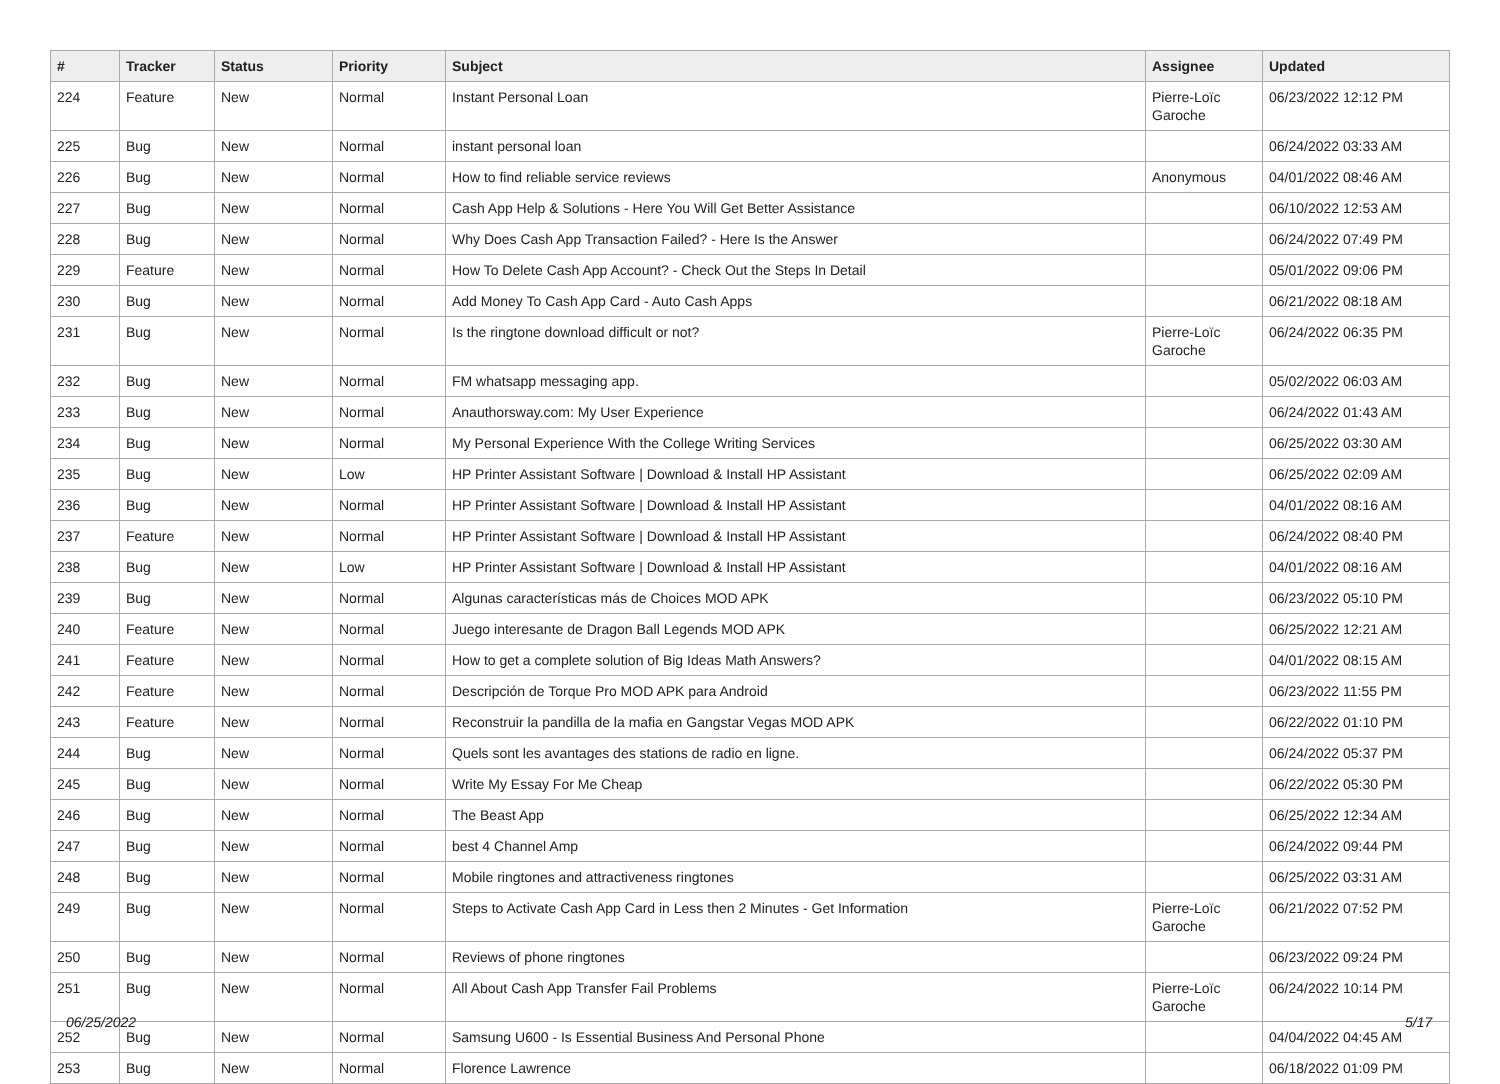| # | Tracker | Status | Priority | Subject | Assignee | Updated |
| --- | --- | --- | --- | --- | --- | --- |
| 224 | Feature | New | Normal | Instant Personal Loan | Pierre-Loïc Garoche | 06/23/2022 12:12 PM |
| 225 | Bug | New | Normal | instant personal loan | | 06/24/2022 03:33 AM |
| 226 | Bug | New | Normal | How to find reliable service reviews | Anonymous | 04/01/2022 08:46 AM |
| 227 | Bug | New | Normal | Cash App Help & Solutions - Here You Will Get Better Assistance | | 06/10/2022 12:53 AM |
| 228 | Bug | New | Normal | Why Does Cash App Transaction Failed? - Here Is the Answer | | 06/24/2022 07:49 PM |
| 229 | Feature | New | Normal | How To Delete Cash App Account? - Check Out the Steps In Detail | | 05/01/2022 09:06 PM |
| 230 | Bug | New | Normal | Add Money To Cash App Card - Auto Cash Apps | | 06/21/2022 08:18 AM |
| 231 | Bug | New | Normal | Is the ringtone download difficult or not? | Pierre-Loïc Garoche | 06/24/2022 06:35 PM |
| 232 | Bug | New | Normal | FM whatsapp messaging app. | | 05/02/2022 06:03 AM |
| 233 | Bug | New | Normal | Anauthorsway.com: My User Experience | | 06/24/2022 01:43 AM |
| 234 | Bug | New | Normal | My Personal Experience With the College Writing Services | | 06/25/2022 03:30 AM |
| 235 | Bug | New | Low | HP Printer Assistant Software / Download & Install HP Assistant | | 06/25/2022 02:09 AM |
| 236 | Bug | New | Normal | HP Printer Assistant Software / Download & Install HP Assistant | | 04/01/2022 08:16 AM |
| 237 | Feature | New | Normal | HP Printer Assistant Software / Download & Install HP Assistant | | 06/24/2022 08:40 PM |
| 238 | Bug | New | Low | HP Printer Assistant Software / Download & Install HP Assistant | | 04/01/2022 08:16 AM |
| 239 | Bug | New | Normal | Algunas características más de Choices MOD APK | | 06/23/2022 05:10 PM |
| 240 | Feature | New | Normal | Juego interesante de Dragon Ball Legends MOD APK | | 06/25/2022 12:21 AM |
| 241 | Feature | New | Normal | How to get a complete solution of Big Ideas Math Answers? | | 04/01/2022 08:15 AM |
| 242 | Feature | New | Normal | Descripción de Torque Pro MOD APK para Android | | 06/23/2022 11:55 PM |
| 243 | Feature | New | Normal | Reconstruir la pandilla de la mafia en Gangstar Vegas MOD APK | | 06/22/2022 01:10 PM |
| 244 | Bug | New | Normal | Quels sont les avantages des stations de radio en ligne. | | 06/24/2022 05:37 PM |
| 245 | Bug | New | Normal | Write My Essay For Me Cheap | | 06/22/2022 05:30 PM |
| 246 | Bug | New | Normal | The Beast App | | 06/25/2022 12:34 AM |
| 247 | Bug | New | Normal | best 4 Channel Amp | | 06/24/2022 09:44 PM |
| 248 | Bug | New | Normal | Mobile ringtones and attractiveness ringtones | | 06/25/2022 03:31 AM |
| 249 | Bug | New | Normal | Steps to Activate Cash App Card in Less then 2 Minutes - Get Information | Pierre-Loïc Garoche | 06/21/2022 07:52 PM |
| 250 | Bug | New | Normal | Reviews of phone ringtones | | 06/23/2022 09:24 PM |
| 251 | Bug | New | Normal | All About Cash App Transfer Fail Problems | Pierre-Loïc Garoche | 06/24/2022 10:14 PM |
| 252 | Bug | New | Normal | Samsung U600 - Is Essential Business And Personal Phone | | 04/04/2022 04:45 AM |
| 253 | Bug | New | Normal | Florence Lawrence | | 06/18/2022 01:09 PM |
06/25/2022 5/17